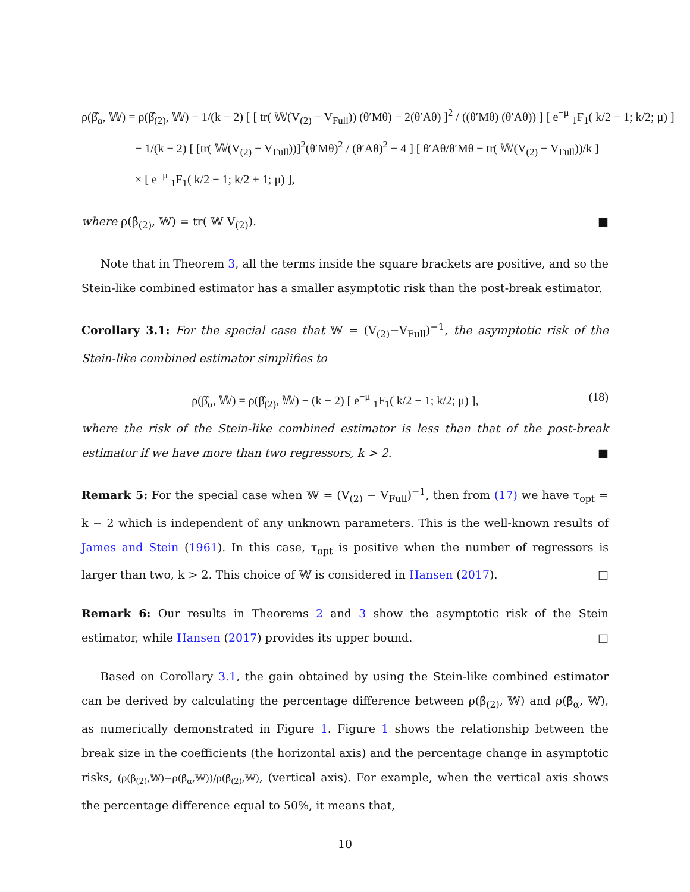ρ(β̂<sub>α</sub>, 𝕎) = ρ(β̂<sub>(2)</sub>, 𝕎) − 1/(k − 2) [ [ tr( 𝕎(V<sub>(2)</sub> − V<sub>Full</sub>)) (θ′Mθ) − 2(θ′Aθ) ]<sup>2</sup> / ((θ′Mθ) (θ′Aθ)) ] [ e<sup>−μ</sup> <sub>1</sub>F<sub>1</sub>( k/2 − 1; k/2; μ) ]
− 1/(k − 2) [ [tr( 𝕎(V<sub>(2)</sub> − V<sub>Full</sub>))]<sup>2</sup>(θ′Mθ)<sup>2</sup> / (θ′Aθ)<sup>2</sup> − 4 ] [ θ′Aθ/θ′Mθ − tr( 𝕎(V<sub>(2)</sub> − V<sub>Full</sub>))/k ]
× [ e<sup>−μ</sup> <sub>1</sub>F<sub>1</sub>( k/2 − 1; k/2 + 1; μ) ],
where ρ(β̂<sub>(2)</sub>, 𝕎) = tr( 𝕎 V<sub>(2)</sub>). ■
Note that in Theorem 3, all the terms inside the square brackets are positive, and so the Stein-like combined estimator has a smaller asymptotic risk than the post-break estimator.
Corollary 3.1: For the special case that 𝕎 = (V<sub>(2)</sub>−V<sub>Full</sub>)<sup>−1</sup>, the asymptotic risk of the Stein-like combined estimator simplifies to
ρ(β̂<sub>α</sub>, 𝕎) = ρ(β̂<sub>(2)</sub>, 𝕎) − (k − 2) [ e<sup>−μ</sup> <sub>1</sub>F<sub>1</sub>( k/2 − 1; k/2; μ) ], (18)
where the risk of the Stein-like combined estimator is less than that of the post-break estimator if we have more than two regressors, k > 2. ■
Remark 5: For the special case when 𝕎 = (V<sub>(2)</sub> − V<sub>Full</sub>)<sup>−1</sup>, then from (17) we have τ<sub>opt</sub> = k − 2 which is independent of any unknown parameters. This is the well-known results of James and Stein (1961). In this case, τ<sub>opt</sub> is positive when the number of regressors is larger than two, k > 2. This choice of 𝕎 is considered in Hansen (2017). □
Remark 6: Our results in Theorems 2 and 3 show the asymptotic risk of the Stein estimator, while Hansen (2017) provides its upper bound. □
Based on Corollary 3.1, the gain obtained by using the Stein-like combined estimator can be derived by calculating the percentage difference between ρ(β̂<sub>(2)</sub>, 𝕎) and ρ(β̂<sub>α</sub>, 𝕎), as numerically demonstrated in Figure 1. Figure 1 shows the relationship between the break size in the coefficients (the horizontal axis) and the percentage change in asymptotic risks, (ρ(β̂<sub>(2)</sub>,𝕎)−ρ(β̂<sub>α</sub>,𝕎))/ρ(β̂<sub>(2)</sub>,𝕎), (vertical axis). For example, when the vertical axis shows the percentage difference equal to 50%, it means that,
10